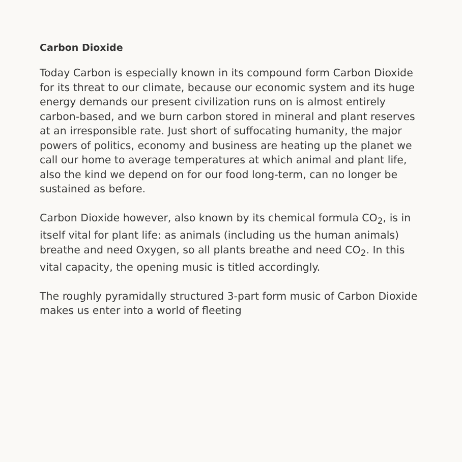Carbon Dioxide
Today Carbon is especially known in its compound form Carbon Dioxide for its threat to our climate, because our economic system and its huge energy demands our present civilization runs on is almost entirely carbon-based, and we burn carbon stored in mineral and plant reserves at an irresponsible rate. Just short of suffocating humanity, the major powers of politics, economy and business are heating up the planet we call our home to average temperatures at which animal and plant life, also the kind we depend on for our food long-term, can no longer be sustained as before.
Carbon Dioxide however, also known by its chemical formula CO<sub>2</sub>, is in itself vital for plant life: as animals (including us the human animals) breathe and need Oxygen, so all plants breathe and need CO<sub>2</sub>. In this vital capacity, the opening music is titled accordingly.
The roughly pyramidally structured 3-part form music of Carbon Dioxide makes us enter into a world of fleeting